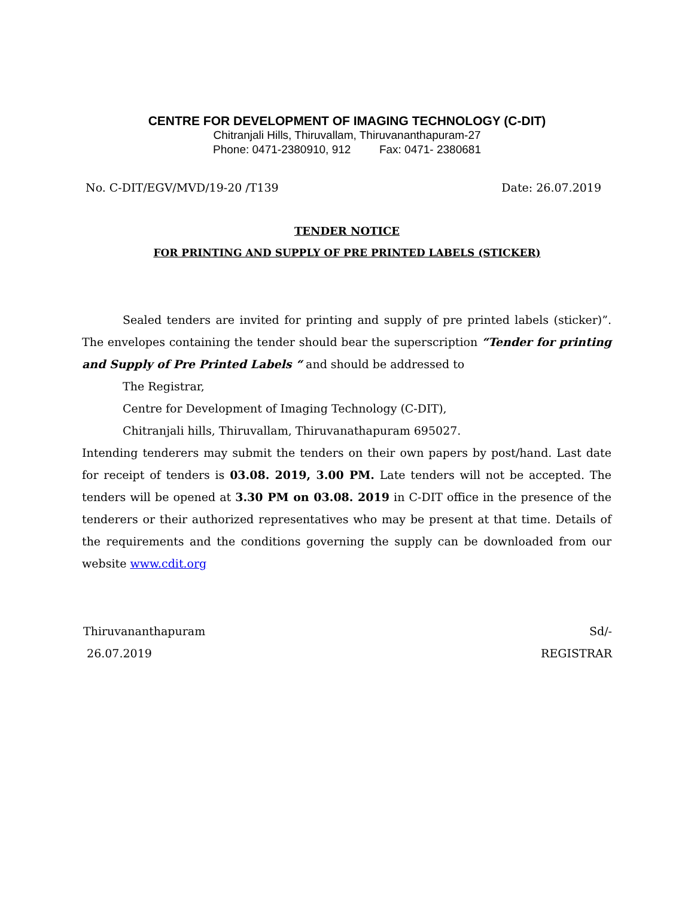CENTRE FOR DEVELOPMENT OF IMAGING TECHNOLOGY (C-DIT)
Chitranjali Hills, Thiruvallam, Thiruvananthapuram-27
Phone: 0471-2380910, 912 Fax: 0471- 2380681
No. C-DIT/EGV/MVD/19-20 /T139 Date: 26.07.2019
TENDER NOTICE
FOR PRINTING AND SUPPLY OF PRE PRINTED LABELS (STICKER)
Sealed tenders are invited for printing and supply of pre printed labels (sticker)”. The envelopes containing the tender should bear the superscription “Tender for printing and Supply of Pre Printed Labels “ and should be addressed to
The Registrar,
Centre for Development of Imaging Technology (C-DIT),
Chitranjali hills, Thiruvallam, Thiruvanathapuram 695027.
Intending tenderers may submit the tenders on their own papers by post/hand. Last date for receipt of tenders is 03.08. 2019, 3.00 PM. Late tenders will not be accepted. The tenders will be opened at 3.30 PM on 03.08. 2019 in C-DIT office in the presence of the tenderers or their authorized representatives who may be present at that time. Details of the requirements and the conditions governing the supply can be downloaded from our website www.cdit.org
Thiruvananthapuram
26.07.2019
Sd/-
REGISTRAR